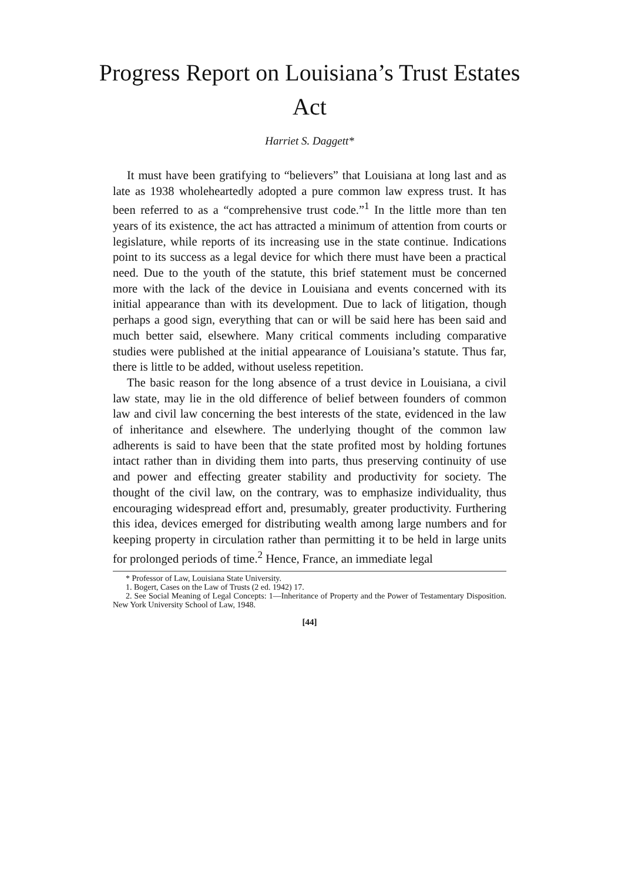Progress Report on Louisiana’s Trust Estates Act
Harriet S. Daggett*
It must have been gratifying to “believers” that Louisiana at long last and as late as 1938 wholeheartedly adopted a pure common law express trust. It has been referred to as a “comprehensive trust code.”<sup>1</sup> In the little more than ten years of its existence, the act has attracted a minimum of attention from courts or legislature, while reports of its increasing use in the state continue. Indications point to its success as a legal device for which there must have been a practical need. Due to the youth of the statute, this brief statement must be concerned more with the lack of the device in Louisiana and events concerned with its initial appearance than with its development. Due to lack of litigation, though perhaps a good sign, everything that can or will be said here has been said and much better said, elsewhere. Many critical comments including comparative studies were published at the initial appearance of Louisiana’s statute. Thus far, there is little to be added, without useless repetition.
The basic reason for the long absence of a trust device in Louisiana, a civil law state, may lie in the old difference of belief between founders of common law and civil law concerning the best interests of the state, evidenced in the law of inheritance and elsewhere. The underlying thought of the common law adherents is said to have been that the state profited most by holding fortunes intact rather than in dividing them into parts, thus preserving continuity of use and power and effecting greater stability and productivity for society. The thought of the civil law, on the contrary, was to emphasize individuality, thus encouraging widespread effort and, presumably, greater productivity. Furthering this idea, devices emerged for distributing wealth among large numbers and for keeping property in circulation rather than permitting it to be held in large units for prolonged periods of time.<sup>2</sup> Hence, France, an immediate legal
* Professor of Law, Louisiana State University.
1. Bogert, Cases on the Law of Trusts (2 ed. 1942) 17.
2. See Social Meaning of Legal Concepts: 1—Inheritance of Property and the Power of Testamentary Disposition. New York University School of Law, 1948.
[44]